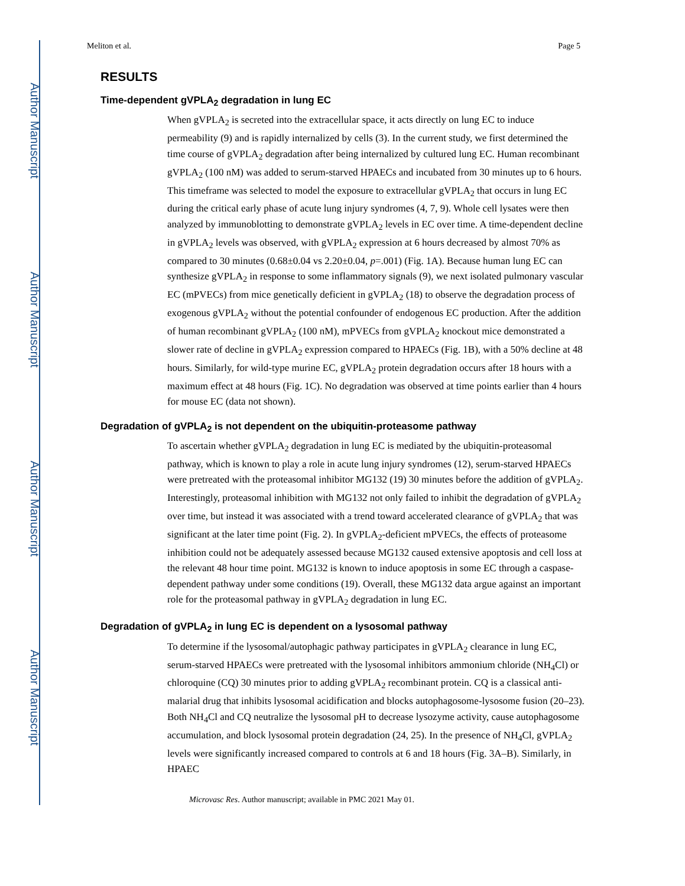Author Manuscript
Author Manuscript
Author Manuscript
Author Manuscript
Meliton et al. Page 5
RESULTS
Time-dependent gVPLA<sub>2</sub> degradation in lung EC
When gVPLA<sub>2</sub> is secreted into the extracellular space, it acts directly on lung EC to induce permeability (9) and is rapidly internalized by cells (3). In the current study, we first determined the time course of gVPLA<sub>2</sub> degradation after being internalized by cultured lung EC. Human recombinant gVPLA<sub>2</sub> (100 nM) was added to serum-starved HPAECs and incubated from 30 minutes up to 6 hours. This timeframe was selected to model the exposure to extracellular gVPLA<sub>2</sub> that occurs in lung EC during the critical early phase of acute lung injury syndromes (4, 7, 9). Whole cell lysates were then analyzed by immunoblotting to demonstrate gVPLA<sub>2</sub> levels in EC over time. A time-dependent decline in gVPLA<sub>2</sub> levels was observed, with gVPLA<sub>2</sub> expression at 6 hours decreased by almost 70% as compared to 30 minutes (0.68±0.04 vs 2.20±0.04, p=.001) (Fig. 1A). Because human lung EC can synthesize gVPLA<sub>2</sub> in response to some inflammatory signals (9), we next isolated pulmonary vascular EC (mPVECs) from mice genetically deficient in gVPLA<sub>2</sub> (18) to observe the degradation process of exogenous gVPLA<sub>2</sub> without the potential confounder of endogenous EC production. After the addition of human recombinant gVPLA<sub>2</sub> (100 nM), mPVECs from gVPLA<sub>2</sub> knockout mice demonstrated a slower rate of decline in gVPLA<sub>2</sub> expression compared to HPAECs (Fig. 1B), with a 50% decline at 48 hours. Similarly, for wild-type murine EC, gVPLA<sub>2</sub> protein degradation occurs after 18 hours with a maximum effect at 48 hours (Fig. 1C). No degradation was observed at time points earlier than 4 hours for mouse EC (data not shown).
Degradation of gVPLA<sub>2</sub> is not dependent on the ubiquitin-proteasome pathway
To ascertain whether gVPLA<sub>2</sub> degradation in lung EC is mediated by the ubiquitin-proteasomal pathway, which is known to play a role in acute lung injury syndromes (12), serum-starved HPAECs were pretreated with the proteasomal inhibitor MG132 (19) 30 minutes before the addition of gVPLA<sub>2</sub>. Interestingly, proteasomal inhibition with MG132 not only failed to inhibit the degradation of gVPLA<sub>2</sub> over time, but instead it was associated with a trend toward accelerated clearance of gVPLA<sub>2</sub> that was significant at the later time point (Fig. 2). In gVPLA<sub>2</sub>-deficient mPVECs, the effects of proteasome inhibition could not be adequately assessed because MG132 caused extensive apoptosis and cell loss at the relevant 48 hour time point. MG132 is known to induce apoptosis in some EC through a caspase-dependent pathway under some conditions (19). Overall, these MG132 data argue against an important role for the proteasomal pathway in gVPLA<sub>2</sub> degradation in lung EC.
Degradation of gVPLA<sub>2</sub> in lung EC is dependent on a lysosomal pathway
To determine if the lysosomal/autophagic pathway participates in gVPLA<sub>2</sub> clearance in lung EC, serum-starved HPAECs were pretreated with the lysosomal inhibitors ammonium chloride (NH<sub>4</sub>Cl) or chloroquine (CQ) 30 minutes prior to adding gVPLA<sub>2</sub> recombinant protein. CQ is a classical anti-malarial drug that inhibits lysosomal acidification and blocks autophagosome-lysosome fusion (20–23). Both NH<sub>4</sub>Cl and CQ neutralize the lysosomal pH to decrease lysozyme activity, cause autophagosome accumulation, and block lysosomal protein degradation (24, 25). In the presence of NH<sub>4</sub>Cl, gVPLA<sub>2</sub> levels were significantly increased compared to controls at 6 and 18 hours (Fig. 3A–B). Similarly, in HPAEC
Microvasc Res. Author manuscript; available in PMC 2021 May 01.